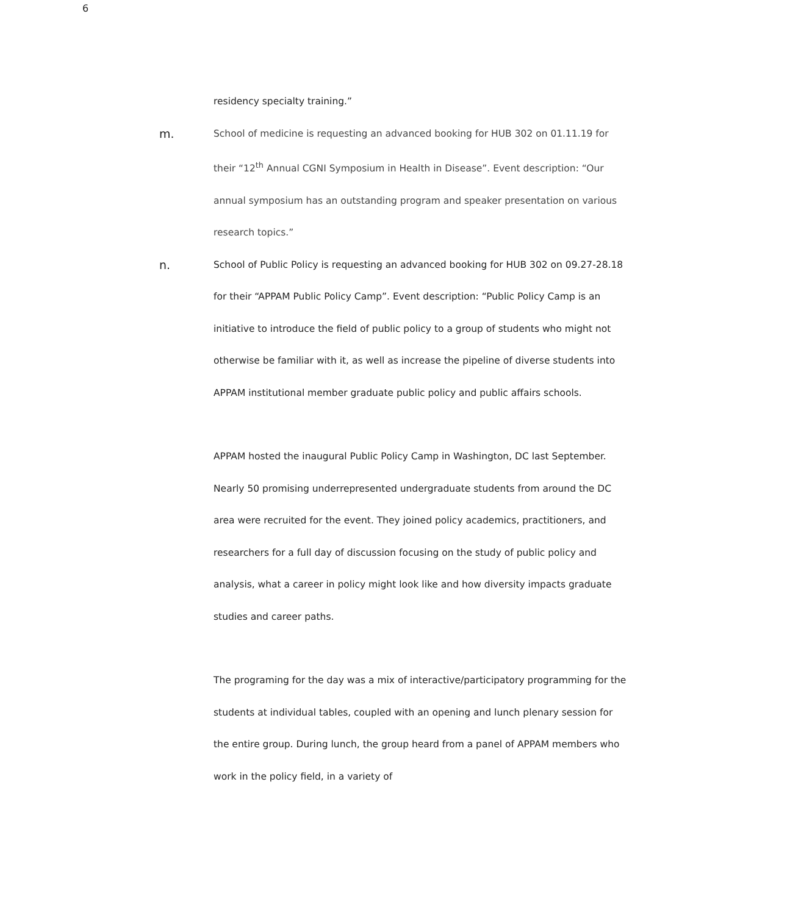6
residency specialty training.”
m.
School of medicine is requesting an advanced booking for HUB 302 on 01.11.19 for their “12<sup>th</sup> Annual CGNI Symposium in Health in Disease”. Event description: “Our annual symposium has an outstanding program and speaker presentation on various research topics.”
n.
School of Public Policy is requesting an advanced booking for HUB 302 on 09.27-28.18 for their “APPAM Public Policy Camp”. Event description: “Public Policy Camp is an initiative to introduce the field of public policy to a group of students who might not otherwise be familiar with it, as well as increase the pipeline of diverse students into APPAM institutional member graduate public policy and public affairs schools.
APPAM hosted the inaugural Public Policy Camp in Washington, DC last September. Nearly 50 promising underrepresented undergraduate students from around the DC area were recruited for the event. They joined policy academics, practitioners, and researchers for a full day of discussion focusing on the study of public policy and analysis, what a career in policy might look like and how diversity impacts graduate studies and career paths.
The programing for the day was a mix of interactive/participatory programming for the students at individual tables, coupled with an opening and lunch plenary session for the entire group. During lunch, the group heard from a panel of APPAM members who work in the policy field, in a variety of